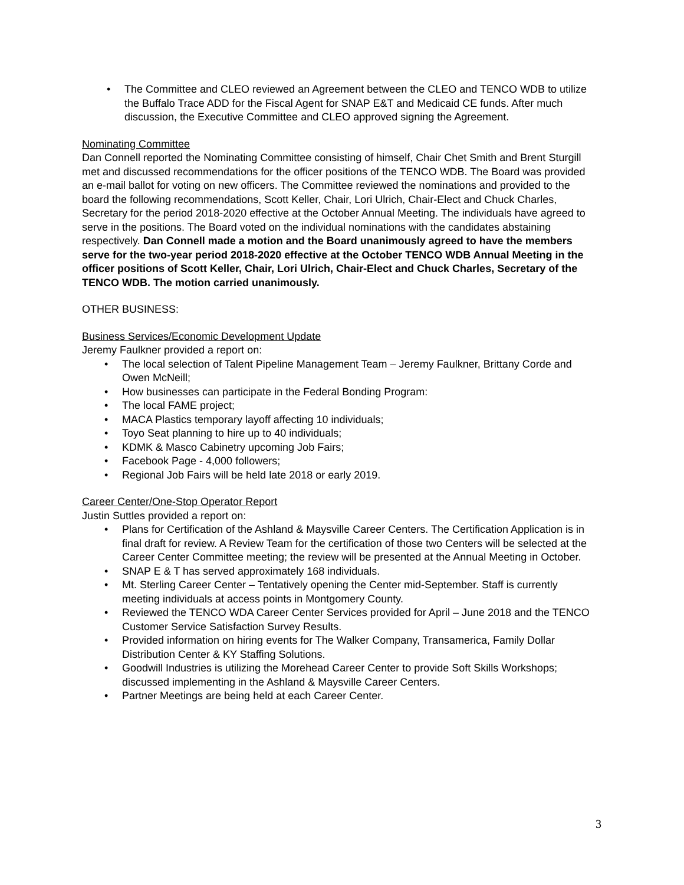• The Committee and CLEO reviewed an Agreement between the CLEO and TENCO WDB to utilize the Buffalo Trace ADD for the Fiscal Agent for SNAP E&T and Medicaid CE funds. After much discussion, the Executive Committee and CLEO approved signing the Agreement.
Nominating Committee
Dan Connell reported the Nominating Committee consisting of himself, Chair Chet Smith and Brent Sturgill met and discussed recommendations for the officer positions of the TENCO WDB. The Board was provided an e-mail ballot for voting on new officers. The Committee reviewed the nominations and provided to the board the following recommendations, Scott Keller, Chair, Lori Ulrich, Chair-Elect and Chuck Charles, Secretary for the period 2018-2020 effective at the October Annual Meeting. The individuals have agreed to serve in the positions. The Board voted on the individual nominations with the candidates abstaining respectively. Dan Connell made a motion and the Board unanimously agreed to have the members serve for the two-year period 2018-2020 effective at the October TENCO WDB Annual Meeting in the officer positions of Scott Keller, Chair, Lori Ulrich, Chair-Elect and Chuck Charles, Secretary of the TENCO WDB. The motion carried unanimously.
OTHER BUSINESS:
Business Services/Economic Development Update
Jeremy Faulkner provided a report on:
• The local selection of Talent Pipeline Management Team – Jeremy Faulkner, Brittany Corde and Owen McNeill;
• How businesses can participate in the Federal Bonding Program:
• The local FAME project;
• MACA Plastics temporary layoff affecting 10 individuals;
• Toyo Seat planning to hire up to 40 individuals;
• KDMK & Masco Cabinetry upcoming Job Fairs;
• Facebook Page - 4,000 followers;
• Regional Job Fairs will be held late 2018 or early 2019.
Career Center/One-Stop Operator Report
Justin Suttles provided a report on:
• Plans for Certification of the Ashland & Maysville Career Centers. The Certification Application is in final draft for review. A Review Team for the certification of those two Centers will be selected at the Career Center Committee meeting; the review will be presented at the Annual Meeting in October.
• SNAP E & T has served approximately 168 individuals.
• Mt. Sterling Career Center – Tentatively opening the Center mid-September. Staff is currently meeting individuals at access points in Montgomery County.
• Reviewed the TENCO WDA Career Center Services provided for April – June 2018 and the TENCO Customer Service Satisfaction Survey Results.
• Provided information on hiring events for The Walker Company, Transamerica, Family Dollar Distribution Center & KY Staffing Solutions.
• Goodwill Industries is utilizing the Morehead Career Center to provide Soft Skills Workshops; discussed implementing in the Ashland & Maysville Career Centers.
• Partner Meetings are being held at each Career Center.
3